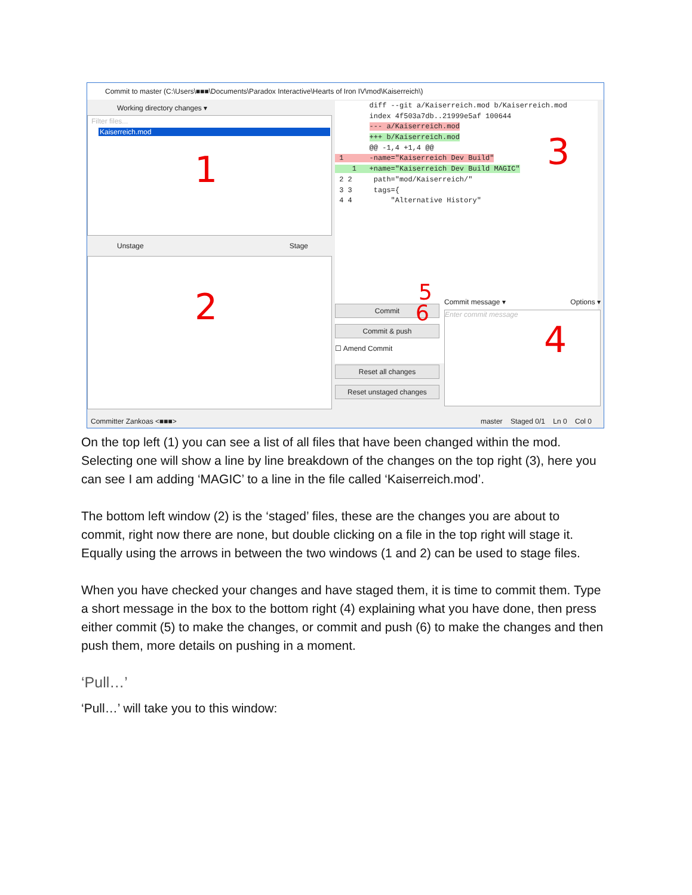Commit to master (C:\Users\■■■\Documents\Paradox Interactive\Hearts of Iron IV\mod\Kaiserreich\)
Working directory changes ▾
Filter files...
Kaiserreich.mod
Unstage Stage
diff --git a/Kaiserreich.mod b/Kaiserreich.mod
index 4f503a7db..21999e5af 100644
--- a/Kaiserreich.mod
+++ b/Kaiserreich.mod
@@ -1,4 +1,4 @@
1 -name="Kaiserreich Dev Build"
1 +name="Kaiserreich Dev Build MAGIC"
2 2 path="mod/Kaiserreich/"
3 3 tags={
4 4 "Alternative History"
Commit
Commit & push
☐ Amend Commit
Reset all changes
Reset unstaged changes
Commit message ▾ Options ▾
Enter commit message
1
2
3
4
5
6
Committer Zankoas <■■■> master Staged 0/1 Ln 0 Col 0
On the top left (1) you can see a list of all files that have been changed within the mod. Selecting one will show a line by line breakdown of the changes on the top right (3), here you can see I am adding ‘MAGIC’ to a line in the file called ‘Kaiserreich.mod’.
The bottom left window (2) is the ‘staged’ files, these are the changes you are about to commit, right now there are none, but double clicking on a file in the top right will stage it. Equally using the arrows in between the two windows (1 and 2) can be used to stage files.
When you have checked your changes and have staged them, it is time to commit them. Type a short message in the box to the bottom right (4) explaining what you have done, then press either commit (5) to make the changes, or commit and push (6) to make the changes and then push them, more details on pushing in a moment.
‘Pull…’
‘Pull…’ will take you to this window: